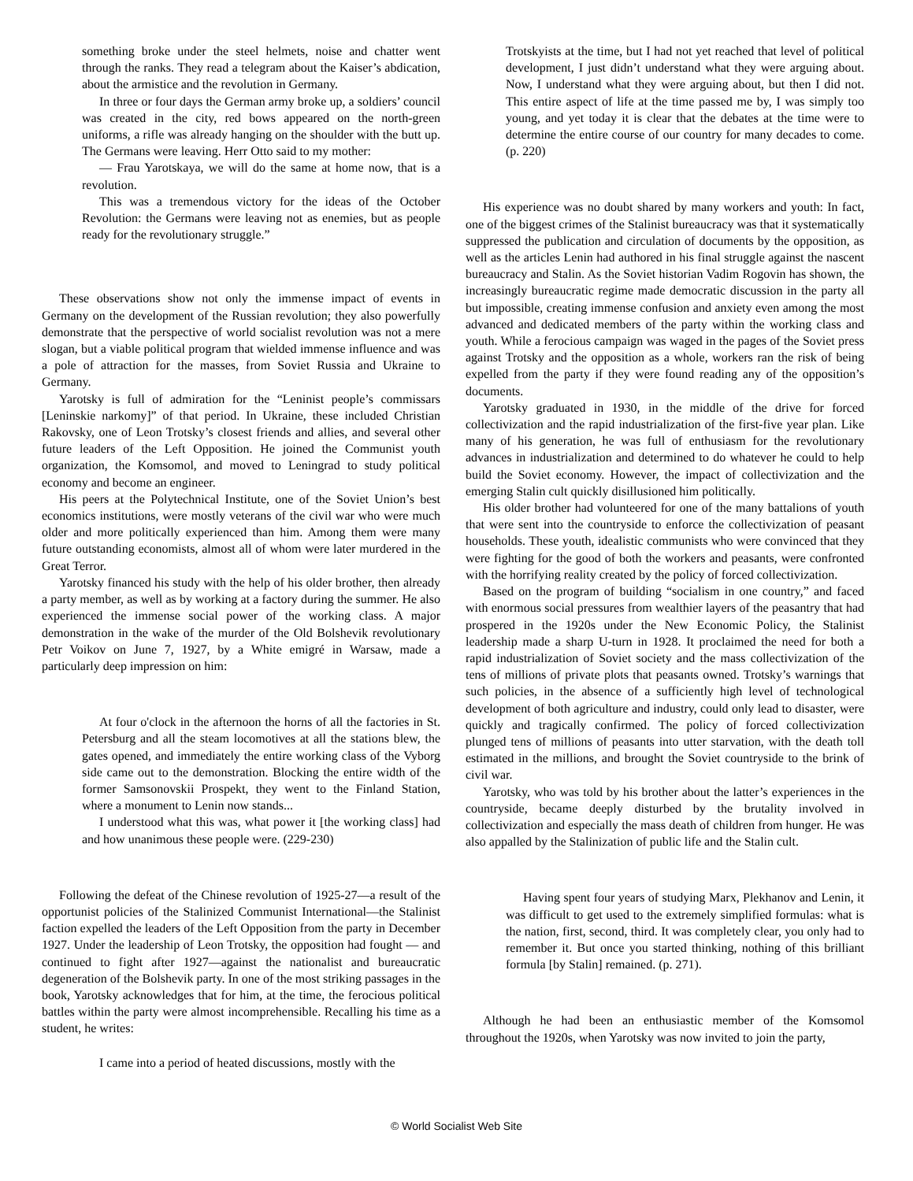something broke under the steel helmets, noise and chatter went through the ranks. They read a telegram about the Kaiser’s abdication, about the armistice and the revolution in Germany.
In three or four days the German army broke up, a soldiers’ council was created in the city, red bows appeared on the north-green uniforms, a rifle was already hanging on the shoulder with the butt up. The Germans were leaving. Herr Otto said to my mother:
— Frau Yarotskaya, we will do the same at home now, that is a revolution.
This was a tremendous victory for the ideas of the October Revolution: the Germans were leaving not as enemies, but as people ready for the revolutionary struggle.”
These observations show not only the immense impact of events in Germany on the development of the Russian revolution; they also powerfully demonstrate that the perspective of world socialist revolution was not a mere slogan, but a viable political program that wielded immense influence and was a pole of attraction for the masses, from Soviet Russia and Ukraine to Germany.
Yarotsky is full of admiration for the “Leninist people’s commissars [Leninskie narkomy]” of that period. In Ukraine, these included Christian Rakovsky, one of Leon Trotsky’s closest friends and allies, and several other future leaders of the Left Opposition. He joined the Communist youth organization, the Komsomol, and moved to Leningrad to study political economy and become an engineer.
His peers at the Polytechnical Institute, one of the Soviet Union’s best economics institutions, were mostly veterans of the civil war who were much older and more politically experienced than him. Among them were many future outstanding economists, almost all of whom were later murdered in the Great Terror.
Yarotsky financed his study with the help of his older brother, then already a party member, as well as by working at a factory during the summer. He also experienced the immense social power of the working class. A major demonstration in the wake of the murder of the Old Bolshevik revolutionary Petr Voikov on June 7, 1927, by a White emigré in Warsaw, made a particularly deep impression on him:
At four o'clock in the afternoon the horns of all the factories in St. Petersburg and all the steam locomotives at all the stations blew, the gates opened, and immediately the entire working class of the Vyborg side came out to the demonstration. Blocking the entire width of the former Samsonovskii Prospekt, they went to the Finland Station, where a monument to Lenin now stands...
I understood what this was, what power it [the working class] had and how unanimous these people were. (229-230)
Following the defeat of the Chinese revolution of 1925-27—a result of the opportunist policies of the Stalinized Communist International—the Stalinist faction expelled the leaders of the Left Opposition from the party in December 1927. Under the leadership of Leon Trotsky, the opposition had fought — and continued to fight after 1927—against the nationalist and bureaucratic degeneration of the Bolshevik party. In one of the most striking passages in the book, Yarotsky acknowledges that for him, at the time, the ferocious political battles within the party were almost incomprehensible. Recalling his time as a student, he writes:
I came into a period of heated discussions, mostly with the
Trotskyists at the time, but I had not yet reached that level of political development, I just didn’t understand what they were arguing about. Now, I understand what they were arguing about, but then I did not. This entire aspect of life at the time passed me by, I was simply too young, and yet today it is clear that the debates at the time were to determine the entire course of our country for many decades to come. (p. 220)
His experience was no doubt shared by many workers and youth: In fact, one of the biggest crimes of the Stalinist bureaucracy was that it systematically suppressed the publication and circulation of documents by the opposition, as well as the articles Lenin had authored in his final struggle against the nascent bureaucracy and Stalin. As the Soviet historian Vadim Rogovin has shown, the increasingly bureaucratic regime made democratic discussion in the party all but impossible, creating immense confusion and anxiety even among the most advanced and dedicated members of the party within the working class and youth. While a ferocious campaign was waged in the pages of the Soviet press against Trotsky and the opposition as a whole, workers ran the risk of being expelled from the party if they were found reading any of the opposition’s documents.
Yarotsky graduated in 1930, in the middle of the drive for forced collectivization and the rapid industrialization of the first-five year plan. Like many of his generation, he was full of enthusiasm for the revolutionary advances in industrialization and determined to do whatever he could to help build the Soviet economy. However, the impact of collectivization and the emerging Stalin cult quickly disillusioned him politically.
His older brother had volunteered for one of the many battalions of youth that were sent into the countryside to enforce the collectivization of peasant households. These youth, idealistic communists who were convinced that they were fighting for the good of both the workers and peasants, were confronted with the horrifying reality created by the policy of forced collectivization.
Based on the program of building “socialism in one country,” and faced with enormous social pressures from wealthier layers of the peasantry that had prospered in the 1920s under the New Economic Policy, the Stalinist leadership made a sharp U-turn in 1928. It proclaimed the need for both a rapid industrialization of Soviet society and the mass collectivization of the tens of millions of private plots that peasants owned. Trotsky’s warnings that such policies, in the absence of a sufficiently high level of technological development of both agriculture and industry, could only lead to disaster, were quickly and tragically confirmed. The policy of forced collectivization plunged tens of millions of peasants into utter starvation, with the death toll estimated in the millions, and brought the Soviet countryside to the brink of civil war.
Yarotsky, who was told by his brother about the latter’s experiences in the countryside, became deeply disturbed by the brutality involved in collectivization and especially the mass death of children from hunger. He was also appalled by the Stalinization of public life and the Stalin cult.
Having spent four years of studying Marx, Plekhanov and Lenin, it was difficult to get used to the extremely simplified formulas: what is the nation, first, second, third. It was completely clear, you only had to remember it. But once you started thinking, nothing of this brilliant formula [by Stalin] remained. (p. 271).
Although he had been an enthusiastic member of the Komsomol throughout the 1920s, when Yarotsky was now invited to join the party,
© World Socialist Web Site